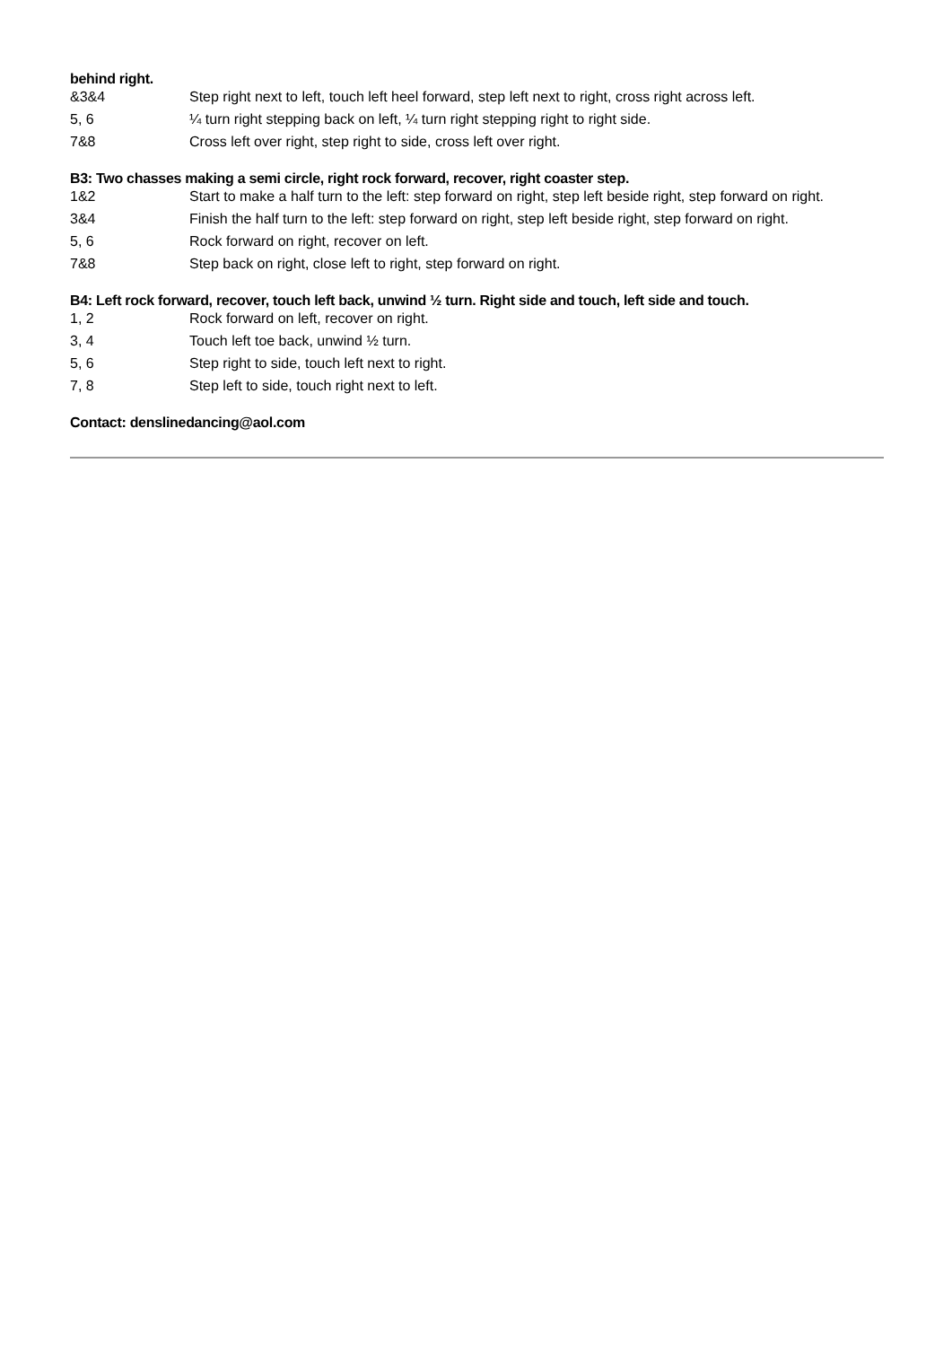behind right.
| &3&4 | Step right next to left, touch left heel forward, step left next to right, cross right across left. |
| 5, 6 | ¼ turn right stepping back on left, ¼ turn right stepping right to right side. |
| 7&8 | Cross left over right, step right to side, cross left over right. |
B3: Two chasses making a semi circle, right rock forward, recover, right coaster step.
| 1&2 | Start to make a half turn to the left: step forward on right, step left beside right, step forward on right. |
| 3&4 | Finish the half turn to the left: step forward on right, step left beside right, step forward on right. |
| 5, 6 | Rock forward on right, recover on left. |
| 7&8 | Step back on right, close left to right, step forward on right. |
B4: Left rock forward, recover, touch left back, unwind ½ turn. Right side and touch, left side and touch.
| 1, 2 | Rock forward on left, recover on right. |
| 3, 4 | Touch left toe back, unwind ½ turn. |
| 5, 6 | Step right to side, touch left next to right. |
| 7, 8 | Step left to side, touch right next to left. |
Contact: denslinedancing@aol.com